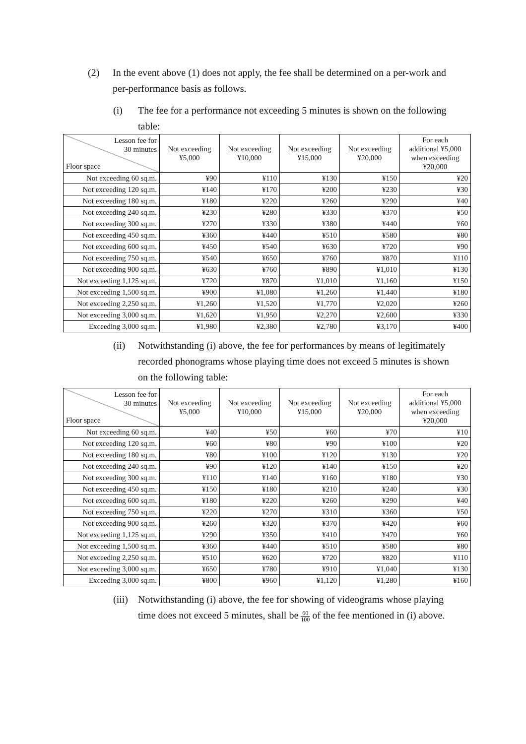(2) In the event above (1) does not apply, the fee shall be determined on a per-work and per-performance basis as follows.
(i) The fee for a performance not exceeding 5 minutes is shown on the following table:
| Lesson fee for 30 minutes Floor space | Not exceeding ¥5,000 | Not exceeding ¥10,000 | Not exceeding ¥15,000 | Not exceeding ¥20,000 | For each additional ¥5,000 when exceeding ¥20,000 |
| --- | --- | --- | --- | --- | --- |
| Not exceeding 60 sq.m. | ¥90 | ¥110 | ¥130 | ¥150 | ¥20 |
| Not exceeding 120 sq.m. | ¥140 | ¥170 | ¥200 | ¥230 | ¥30 |
| Not exceeding 180 sq.m. | ¥180 | ¥220 | ¥260 | ¥290 | ¥40 |
| Not exceeding 240 sq.m. | ¥230 | ¥280 | ¥330 | ¥370 | ¥50 |
| Not exceeding 300 sq.m. | ¥270 | ¥330 | ¥380 | ¥440 | ¥60 |
| Not exceeding 450 sq.m. | ¥360 | ¥440 | ¥510 | ¥580 | ¥80 |
| Not exceeding 600 sq.m. | ¥450 | ¥540 | ¥630 | ¥720 | ¥90 |
| Not exceeding 750 sq.m. | ¥540 | ¥650 | ¥760 | ¥870 | ¥110 |
| Not exceeding 900 sq.m. | ¥630 | ¥760 | ¥890 | ¥1,010 | ¥130 |
| Not exceeding 1,125 sq.m. | ¥720 | ¥870 | ¥1,010 | ¥1,160 | ¥150 |
| Not exceeding 1,500 sq.m. | ¥900 | ¥1,080 | ¥1,260 | ¥1,440 | ¥180 |
| Not exceeding 2,250 sq.m. | ¥1,260 | ¥1,520 | ¥1,770 | ¥2,020 | ¥260 |
| Not exceeding 3,000 sq.m. | ¥1,620 | ¥1,950 | ¥2,270 | ¥2,600 | ¥330 |
| Exceeding 3,000 sq.m. | ¥1,980 | ¥2,380 | ¥2,780 | ¥3,170 | ¥400 |
(ii) Notwithstanding (i) above, the fee for performances by means of legitimately recorded phonograms whose playing time does not exceed 5 minutes is shown on the following table:
| Lesson fee for 30 minutes Floor space | Not exceeding ¥5,000 | Not exceeding ¥10,000 | Not exceeding ¥15,000 | Not exceeding ¥20,000 | For each additional ¥5,000 when exceeding ¥20,000 |
| --- | --- | --- | --- | --- | --- |
| Not exceeding 60 sq.m. | ¥40 | ¥50 | ¥60 | ¥70 | ¥10 |
| Not exceeding 120 sq.m. | ¥60 | ¥80 | ¥90 | ¥100 | ¥20 |
| Not exceeding 180 sq.m. | ¥80 | ¥100 | ¥120 | ¥130 | ¥20 |
| Not exceeding 240 sq.m. | ¥90 | ¥120 | ¥140 | ¥150 | ¥20 |
| Not exceeding 300 sq.m. | ¥110 | ¥140 | ¥160 | ¥180 | ¥30 |
| Not exceeding 450 sq.m. | ¥150 | ¥180 | ¥210 | ¥240 | ¥30 |
| Not exceeding 600 sq.m. | ¥180 | ¥220 | ¥260 | ¥290 | ¥40 |
| Not exceeding 750 sq.m. | ¥220 | ¥270 | ¥310 | ¥360 | ¥50 |
| Not exceeding 900 sq.m. | ¥260 | ¥320 | ¥370 | ¥420 | ¥60 |
| Not exceeding 1,125 sq.m. | ¥290 | ¥350 | ¥410 | ¥470 | ¥60 |
| Not exceeding 1,500 sq.m. | ¥360 | ¥440 | ¥510 | ¥580 | ¥80 |
| Not exceeding 2,250 sq.m. | ¥510 | ¥620 | ¥720 | ¥820 | ¥110 |
| Not exceeding 3,000 sq.m. | ¥650 | ¥780 | ¥910 | ¥1,040 | ¥130 |
| Exceeding 3,000 sq.m. | ¥800 | ¥960 | ¥1,120 | ¥1,280 | ¥160 |
(iii) Notwithstanding (i) above, the fee for showing of videograms whose playing time does not exceed 5 minutes, shall be 60 100 of the fee mentioned in (i) above.